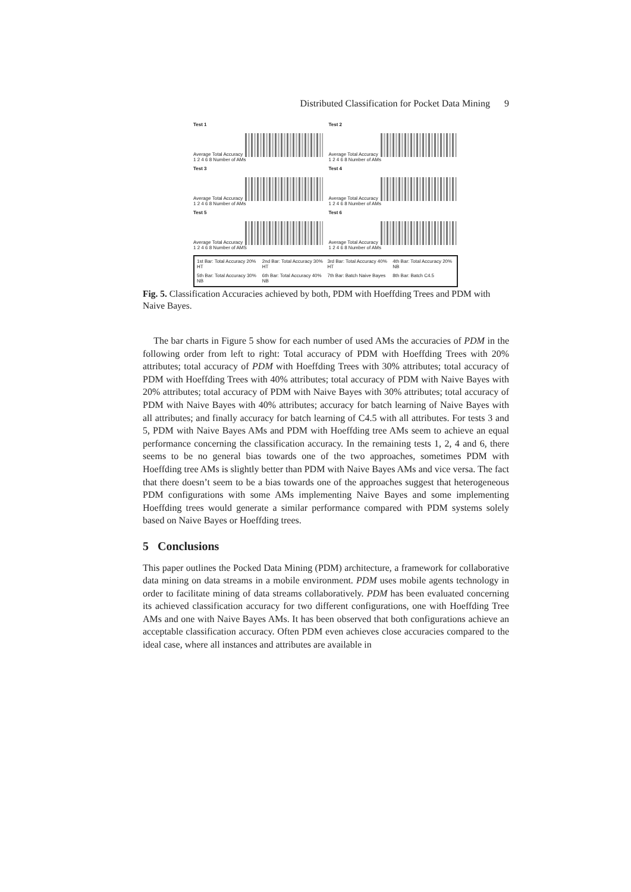Distributed Classification for Pocket Data Mining 9
Test 1
Average Total Accuracy
1 2 4 6 8 Number of AMs
Test 2
Average Total Accuracy
1 2 4 6 8 Number of AMs
Test 3
Average Total Accuracy
1 2 4 6 8 Number of AMs
Test 4
Average Total Accuracy
1 2 4 6 8 Number of AMs
Test 5
Average Total Accuracy
1 2 4 6 8 Number of AMS
Test 6
Average Total Accuracy
1 2 4 6 8 Number of AMs
1st Bar: Total Accuracy 20% HT 2nd Bar: Total Accuracy 30% HT 3rd Bar: Total Accuracy 40% HT 4th Bar: Total Accuracy 20% NB 5th Bar: Total Accuracy 30% NB 6th Bar: Total Accuracy 40% NB 7th Bar: Batch Naive Bayes 8th Bar: Batch C4.5
Fig. 5. Classification Accuracies achieved by both, PDM with Hoeffding Trees and PDM with Naive Bayes.
The bar charts in Figure 5 show for each number of used AMs the accuracies of PDM in the following order from left to right: Total accuracy of PDM with Hoeffding Trees with 20% attributes; total accuracy of PDM with Hoeffding Trees with 30% attributes; total accuracy of PDM with Hoeffding Trees with 40% attributes; total accuracy of PDM with Naive Bayes with 20% attributes; total accuracy of PDM with Naive Bayes with 30% attributes; total accuracy of PDM with Naive Bayes with 40% attributes; accuracy for batch learning of Naive Bayes with all attributes; and finally accuracy for batch learning of C4.5 with all attributes. For tests 3 and 5, PDM with Naive Bayes AMs and PDM with Hoeffding tree AMs seem to achieve an equal performance concerning the classification accuracy. In the remaining tests 1, 2, 4 and 6, there seems to be no general bias towards one of the two approaches, sometimes PDM with Hoeffding tree AMs is slightly better than PDM with Naive Bayes AMs and vice versa. The fact that there doesn’t seem to be a bias towards one of the approaches suggest that heterogeneous PDM configurations with some AMs implementing Naive Bayes and some implementing Hoeffding trees would generate a similar performance compared with PDM systems solely based on Naive Bayes or Hoeffding trees.
5 Conclusions
This paper outlines the Pocked Data Mining (PDM) architecture, a framework for collaborative data mining on data streams in a mobile environment. PDM uses mobile agents technology in order to facilitate mining of data streams collaboratively. PDM has been evaluated concerning its achieved classification accuracy for two different configurations, one with Hoeffding Tree AMs and one with Naive Bayes AMs. It has been observed that both configurations achieve an acceptable classification accuracy. Often PDM even achieves close accuracies compared to the ideal case, where all instances and attributes are available in